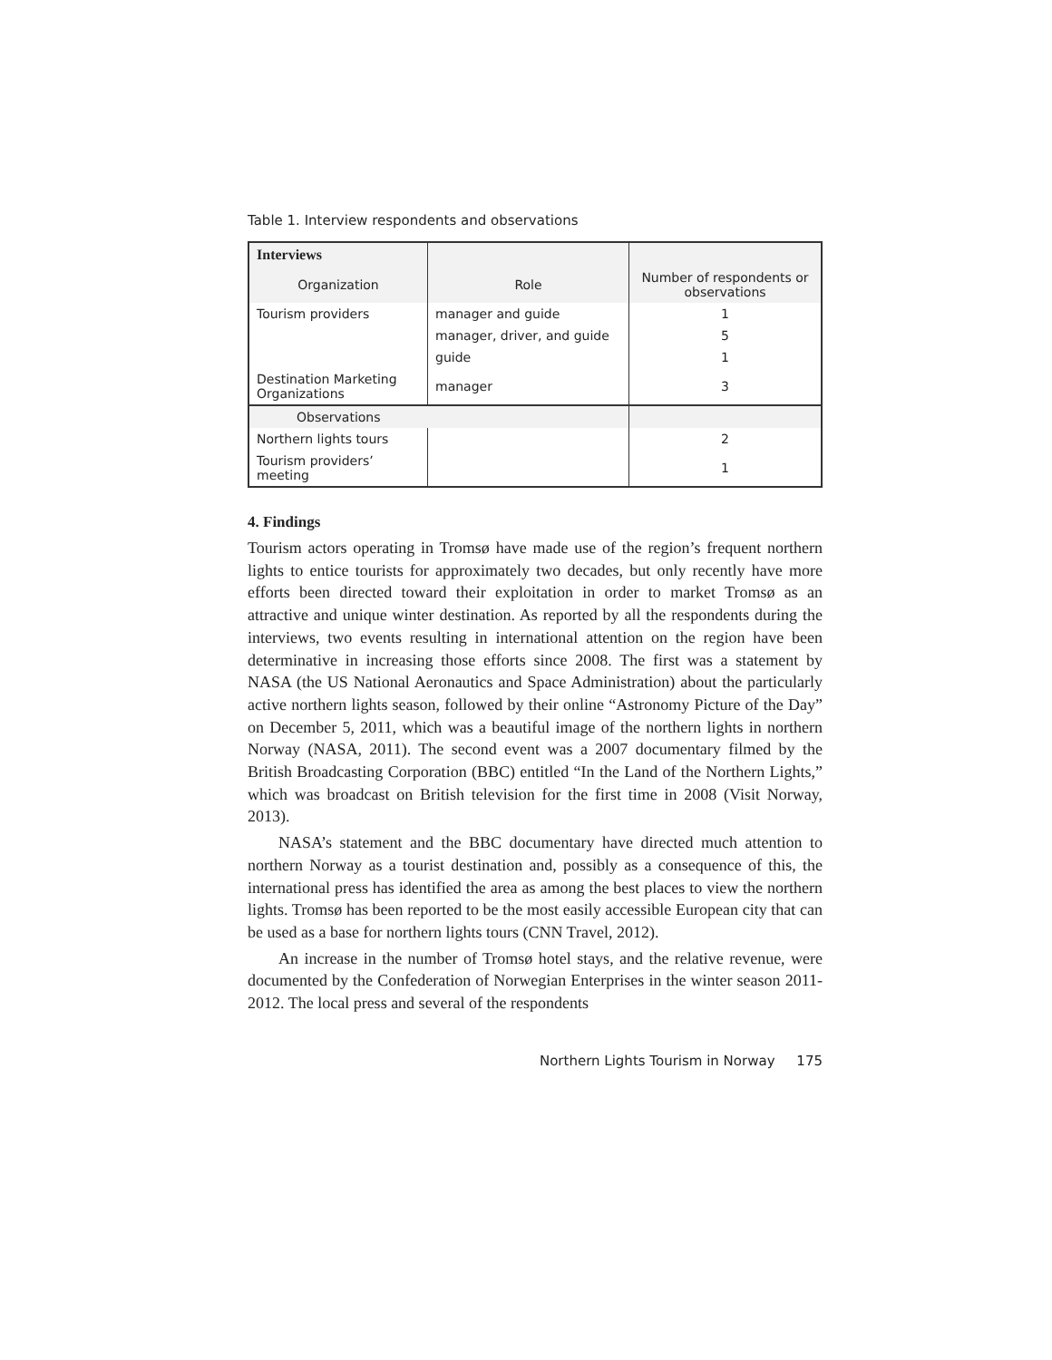Table 1. Interview respondents and observations
| Interviews | | |
| Organization | Role | Number of respondents or observations |
| Tourism providers | manager and guide | 1 |
| | manager, driver, and guide | 5 |
| | guide | 1 |
| Destination Marketing Organizations | manager | 3 |
| Observations | | |
| Northern lights tours | | 2 |
| Tourism providers’ meeting | | 1 |
4. Findings
Tourism actors operating in Tromsø have made use of the region’s frequent northern lights to entice tourists for approximately two decades, but only recently have more efforts been directed toward their exploitation in order to market Tromsø as an attractive and unique winter destination. As reported by all the respondents during the interviews, two events resulting in international attention on the region have been determinative in increasing those efforts since 2008. The first was a statement by NASA (the US National Aeronautics and Space Administration) about the particularly active northern lights season, followed by their online “Astronomy Picture of the Day” on December 5, 2011, which was a beautiful image of the northern lights in northern Norway (NASA, 2011). The second event was a 2007 documentary filmed by the British Broadcasting Corporation (BBC) entitled “In the Land of the Northern Lights,” which was broadcast on British television for the first time in 2008 (Visit Norway, 2013).
NASA’s statement and the BBC documentary have directed much attention to northern Norway as a tourist destination and, possibly as a consequence of this, the international press has identified the area as among the best places to view the northern lights. Tromsø has been reported to be the most easily accessible European city that can be used as a base for northern lights tours (CNN Travel, 2012).
An increase in the number of Tromsø hotel stays, and the relative revenue, were documented by the Confederation of Norwegian Enterprises in the winter season 2011-2012. The local press and several of the respondents
Northern Lights Tourism in Norway 175